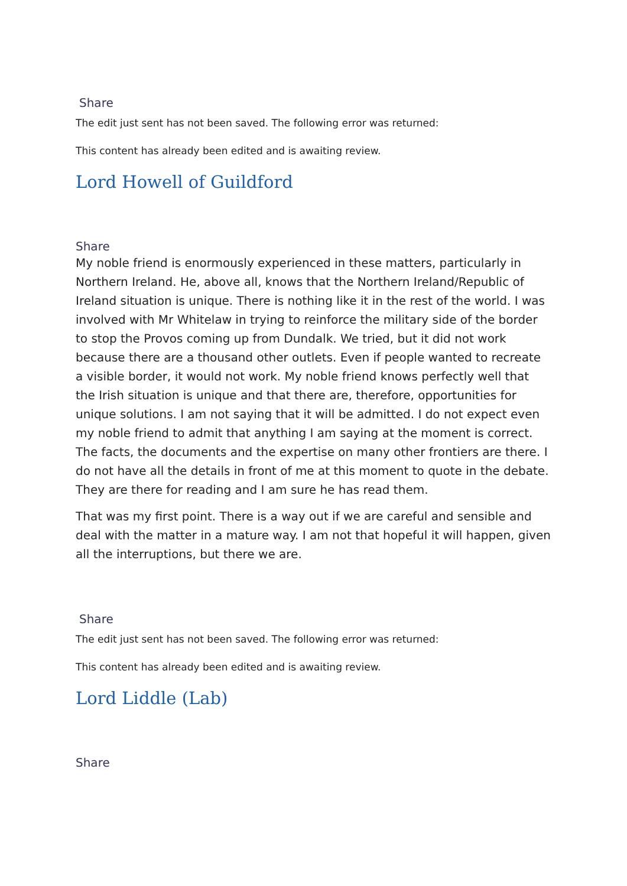Share
The edit just sent has not been saved. The following error was returned:
This content has already been edited and is awaiting review.
Lord Howell of Guildford
Share
My noble friend is enormously experienced in these matters, particularly in Northern Ireland. He, above all, knows that the Northern Ireland/Republic of Ireland situation is unique. There is nothing like it in the rest of the world. I was involved with Mr Whitelaw in trying to reinforce the military side of the border to stop the Provos coming up from Dundalk. We tried, but it did not work because there are a thousand other outlets. Even if people wanted to recreate a visible border, it would not work. My noble friend knows perfectly well that the Irish situation is unique and that there are, therefore, opportunities for unique solutions. I am not saying that it will be admitted. I do not expect even my noble friend to admit that anything I am saying at the moment is correct. The facts, the documents and the expertise on many other frontiers are there. I do not have all the details in front of me at this moment to quote in the debate. They are there for reading and I am sure he has read them.
That was my first point. There is a way out if we are careful and sensible and deal with the matter in a mature way. I am not that hopeful it will happen, given all the interruptions, but there we are.
Share
The edit just sent has not been saved. The following error was returned:
This content has already been edited and is awaiting review.
Lord Liddle (Lab)
Share